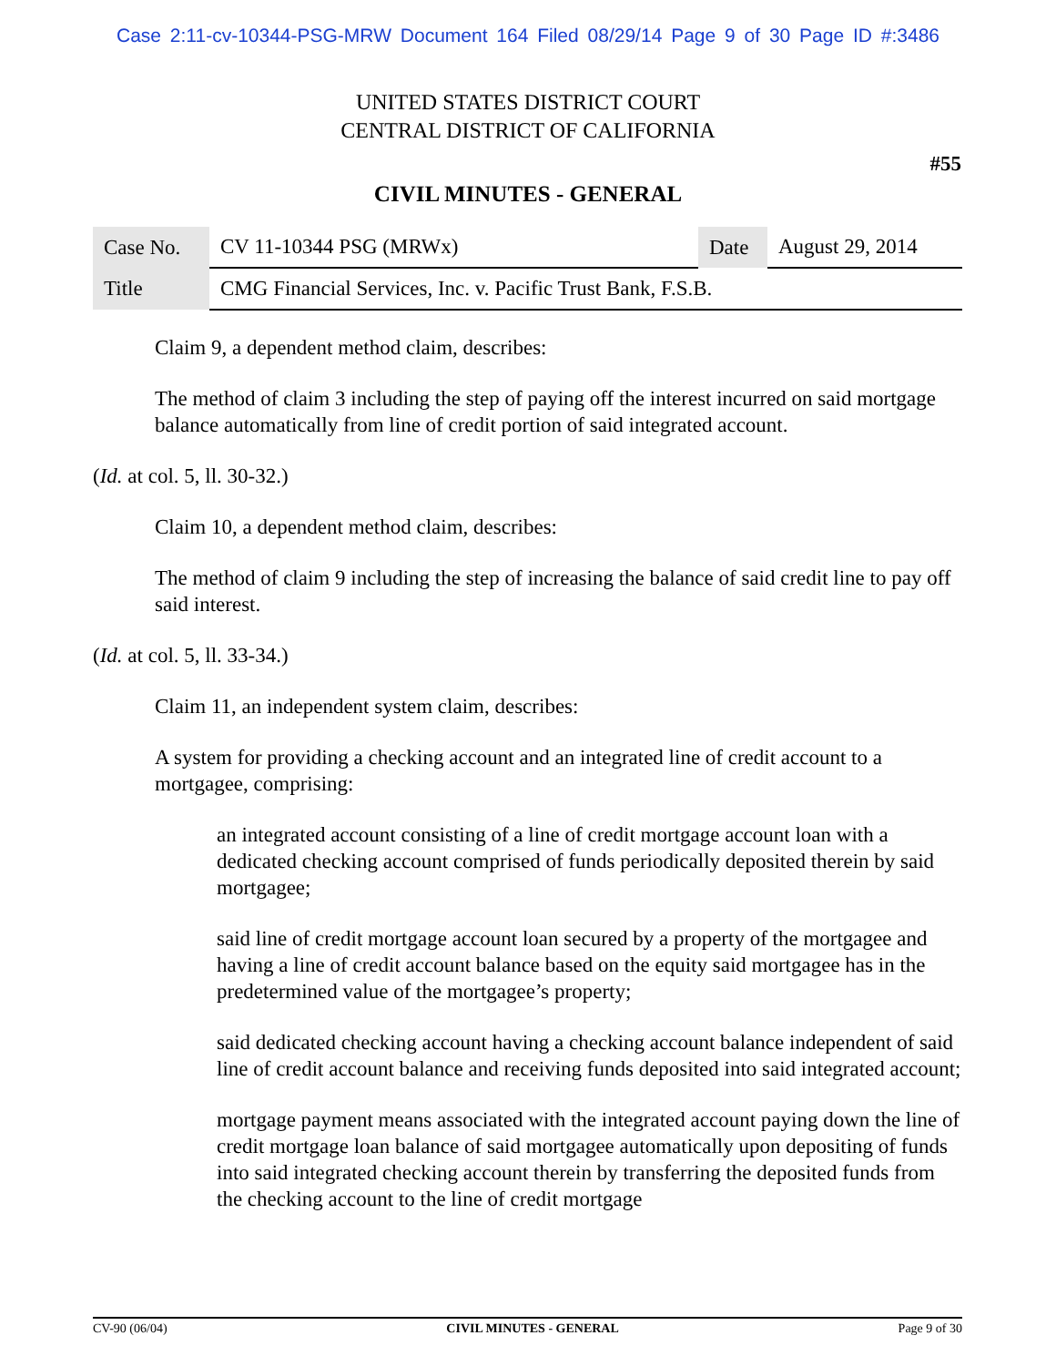Case 2:11-cv-10344-PSG-MRW Document 164 Filed 08/29/14 Page 9 of 30 Page ID #:3486
UNITED STATES DISTRICT COURT
CENTRAL DISTRICT OF CALIFORNIA
#55
CIVIL MINUTES - GENERAL
| Case No. | CV 11-10344 PSG (MRWx) | Date | August 29, 2014 |
| Title | CMG Financial Services, Inc. v. Pacific Trust Bank, F.S.B. | | |
Claim 9, a dependent method claim, describes:
The method of claim 3 including the step of paying off the interest incurred on said mortgage balance automatically from line of credit portion of said integrated account.
(Id. at col. 5, ll. 30-32.)
Claim 10, a dependent method claim, describes:
The method of claim 9 including the step of increasing the balance of said credit line to pay off said interest.
(Id. at col. 5, ll. 33-34.)
Claim 11, an independent system claim, describes:
A system for providing a checking account and an integrated line of credit account to a mortgagee, comprising:
an integrated account consisting of a line of credit mortgage account loan with a dedicated checking account comprised of funds periodically deposited therein by said mortgagee;
said line of credit mortgage account loan secured by a property of the mortgagee and having a line of credit account balance based on the equity said mortgagee has in the predetermined value of the mortgagee’s property;
said dedicated checking account having a checking account balance independent of said line of credit account balance and receiving funds deposited into said integrated account;
mortgage payment means associated with the integrated account paying down the line of credit mortgage loan balance of said mortgagee automatically upon depositing of funds into said integrated checking account therein by transferring the deposited funds from the checking account to the line of credit mortgage
CV-90 (06/04) CIVIL MINUTES - GENERAL Page 9 of 30